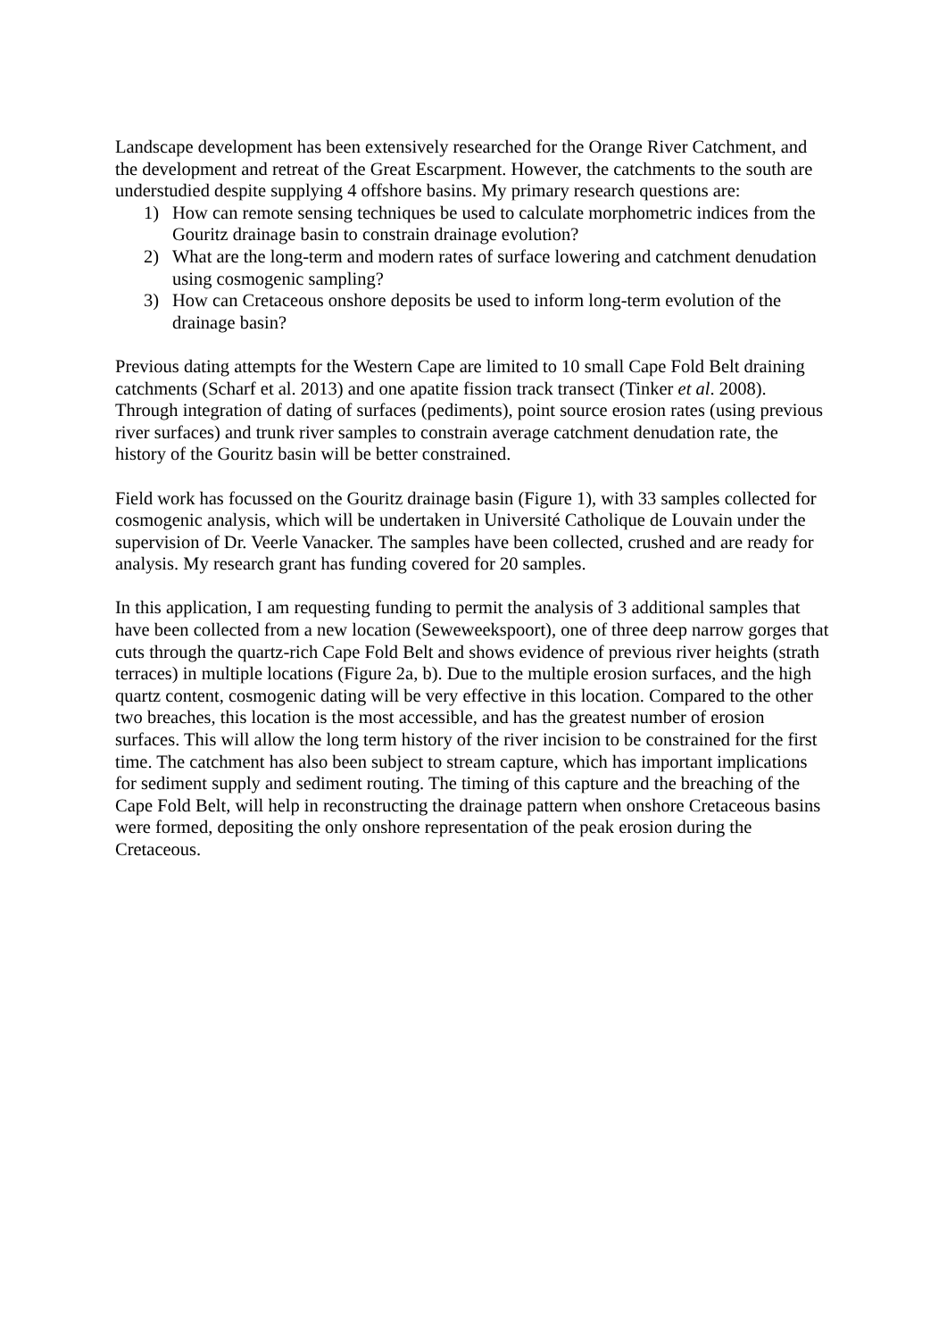Landscape development has been extensively researched for the Orange River Catchment, and the development and retreat of the Great Escarpment. However, the catchments to the south are understudied despite supplying 4 offshore basins. My primary research questions are:
1) How can remote sensing techniques be used to calculate morphometric indices from the Gouritz drainage basin to constrain drainage evolution?
2) What are the long-term and modern rates of surface lowering and catchment denudation using cosmogenic sampling?
3) How can Cretaceous onshore deposits be used to inform long-term evolution of the drainage basin?
Previous dating attempts for the Western Cape are limited to 10 small Cape Fold Belt draining catchments (Scharf et al. 2013) and one apatite fission track transect (Tinker et al. 2008). Through integration of dating of surfaces (pediments), point source erosion rates (using previous river surfaces) and trunk river samples to constrain average catchment denudation rate, the history of the Gouritz basin will be better constrained.
Field work has focussed on the Gouritz drainage basin (Figure 1), with 33 samples collected for cosmogenic analysis, which will be undertaken in Université Catholique de Louvain under the supervision of Dr. Veerle Vanacker. The samples have been collected, crushed and are ready for analysis. My research grant has funding covered for 20 samples.
In this application, I am requesting funding to permit the analysis of 3 additional samples that have been collected from a new location (Seweweekspoort), one of three deep narrow gorges that cuts through the quartz-rich Cape Fold Belt and shows evidence of previous river heights (strath terraces) in multiple locations (Figure 2a, b). Due to the multiple erosion surfaces, and the high quartz content, cosmogenic dating will be very effective in this location. Compared to the other two breaches, this location is the most accessible, and has the greatest number of erosion surfaces. This will allow the long term history of the river incision to be constrained for the first time. The catchment has also been subject to stream capture, which has important implications for sediment supply and sediment routing. The timing of this capture and the breaching of the Cape Fold Belt, will help in reconstructing the drainage pattern when onshore Cretaceous basins were formed, depositing the only onshore representation of the peak erosion during the Cretaceous.